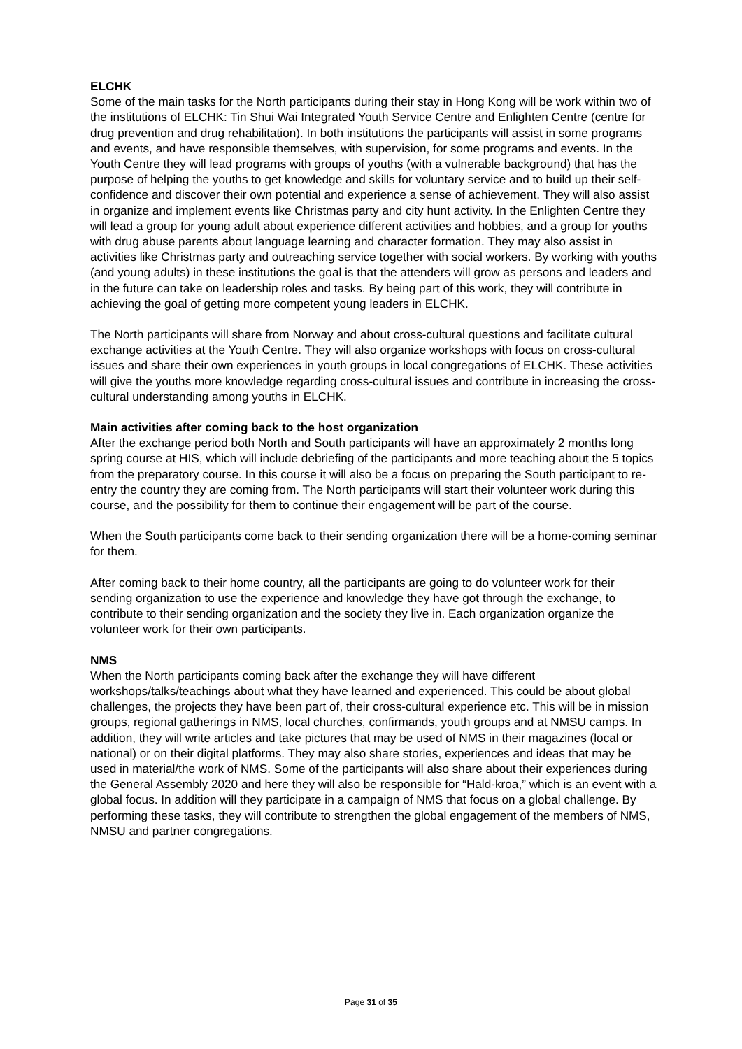ELCHK
Some of the main tasks for the North participants during their stay in Hong Kong will be work within two of the institutions of ELCHK: Tin Shui Wai Integrated Youth Service Centre and Enlighten Centre (centre for drug prevention and drug rehabilitation). In both institutions the participants will assist in some programs and events, and have responsible themselves, with supervision, for some programs and events. In the Youth Centre they will lead programs with groups of youths (with a vulnerable background) that has the purpose of helping the youths to get knowledge and skills for voluntary service and to build up their self-confidence and discover their own potential and experience a sense of achievement. They will also assist in organize and implement events like Christmas party and city hunt activity. In the Enlighten Centre they will lead a group for young adult about experience different activities and hobbies, and a group for youths with drug abuse parents about language learning and character formation. They may also assist in activities like Christmas party and outreaching service together with social workers. By working with youths (and young adults) in these institutions the goal is that the attenders will grow as persons and leaders and in the future can take on leadership roles and tasks. By being part of this work, they will contribute in achieving the goal of getting more competent young leaders in ELCHK.
The North participants will share from Norway and about cross-cultural questions and facilitate cultural exchange activities at the Youth Centre. They will also organize workshops with focus on cross-cultural issues and share their own experiences in youth groups in local congregations of ELCHK. These activities will give the youths more knowledge regarding cross-cultural issues and contribute in increasing the cross-cultural understanding among youths in ELCHK.
Main activities after coming back to the host organization
After the exchange period both North and South participants will have an approximately 2 months long spring course at HIS, which will include debriefing of the participants and more teaching about the 5 topics from the preparatory course. In this course it will also be a focus on preparing the South participant to re-entry the country they are coming from. The North participants will start their volunteer work during this course, and the possibility for them to continue their engagement will be part of the course.
When the South participants come back to their sending organization there will be a home-coming seminar for them.
After coming back to their home country, all the participants are going to do volunteer work for their sending organization to use the experience and knowledge they have got through the exchange, to contribute to their sending organization and the society they live in. Each organization organize the volunteer work for their own participants.
NMS
When the North participants coming back after the exchange they will have different workshops/talks/teachings about what they have learned and experienced. This could be about global challenges, the projects they have been part of, their cross-cultural experience etc. This will be in mission groups, regional gatherings in NMS, local churches, confirmands, youth groups and at NMSU camps. In addition, they will write articles and take pictures that may be used of NMS in their magazines (local or national) or on their digital platforms. They may also share stories, experiences and ideas that may be used in material/the work of NMS. Some of the participants will also share about their experiences during the General Assembly 2020 and here they will also be responsible for “Hald-kroa,” which is an event with a global focus. In addition will they participate in a campaign of NMS that focus on a global challenge. By performing these tasks, they will contribute to strengthen the global engagement of the members of NMS, NMSU and partner congregations.
Page 31 of 35